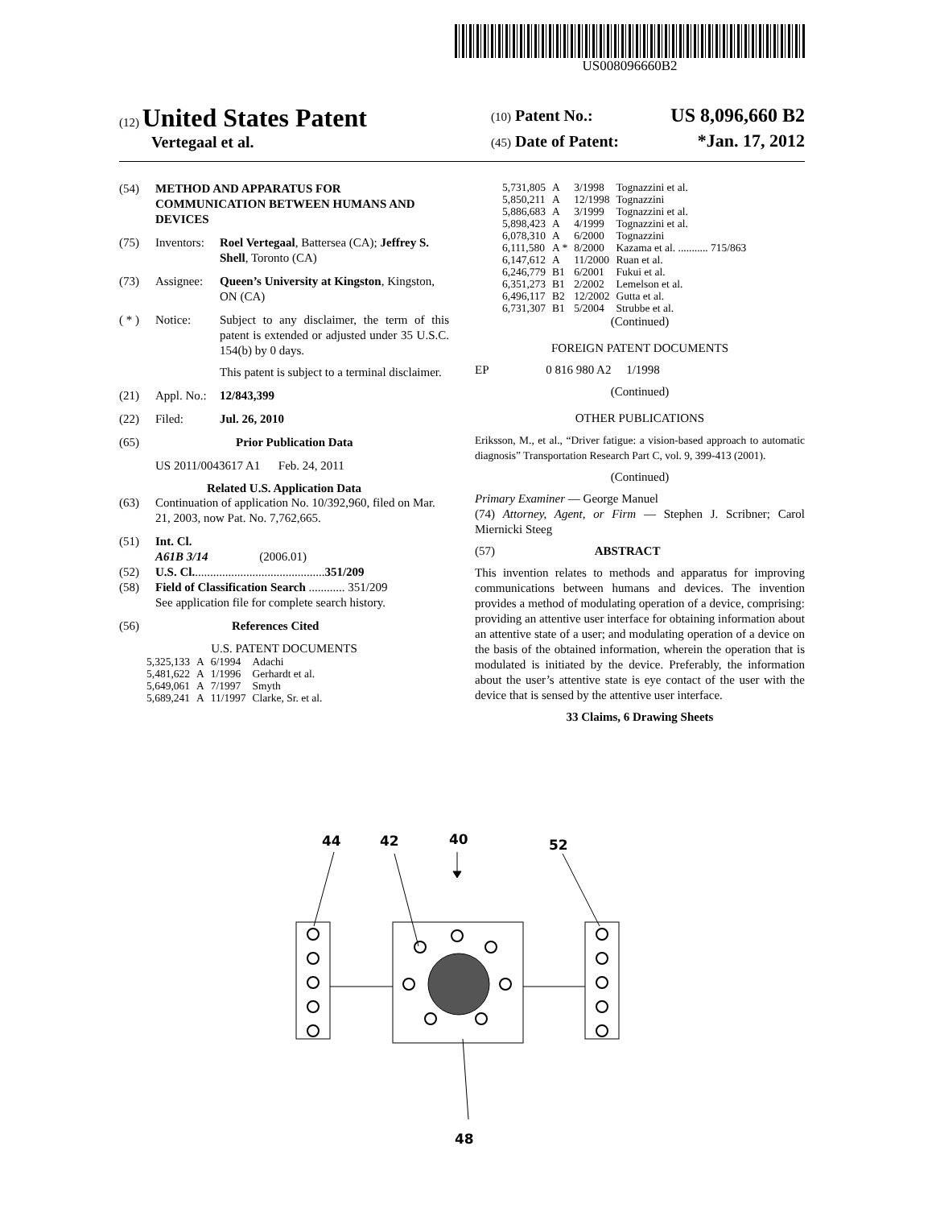US008096660B2
(12) United States Patent
Vertegaal et al.
(10) Patent No.: US 8,096,660 B2
(45) Date of Patent: *Jan. 17, 2012
(54) METHOD AND APPARATUS FOR COMMUNICATION BETWEEN HUMANS AND DEVICES
(75) Inventors: Roel Vertegaal, Battersea (CA); Jeffrey S. Shell, Toronto (CA)
(73) Assignee: Queen’s University at Kingston, Kingston, ON (CA)
( * ) Notice:
Subject to any disclaimer, the term of this patent is extended or adjusted under 35 U.S.C. 154(b) by 0 days.
This patent is subject to a terminal disclaimer.
(21) Appl. No.: 12/843,399
(22) Filed: Jul. 26, 2010
(65) Prior Publication Data
US 2011/0043617 A1 Feb. 24, 2011
Related U.S. Application Data
(63) Continuation of application No. 10/392,960, filed on Mar. 21, 2003, now Pat. No. 7,762,665.
(51) Int. Cl.
A61B 3/14 (2006.01)
(52) U.S. Cl. ........................................... 351/209
(58) Field of Classification Search ............ 351/209
See application file for complete search history.
(56) References Cited
U.S. PATENT DOCUMENTS
| 5,325,133 | A | 6/1994 | Adachi |
| 5,481,622 | A | 1/1996 | Gerhardt et al. |
| 5,649,061 | A | 7/1997 | Smyth |
| 5,689,241 | A | 11/1997 | Clarke, Sr. et al. |
| 5,731,805 | A | 3/1998 | Tognazzini et al. |
| 5,850,211 | A | 12/1998 | Tognazzini |
| 5,886,683 | A | 3/1999 | Tognazzini et al. |
| 5,898,423 | A | 4/1999 | Tognazzini et al. |
| 6,078,310 | A | 6/2000 | Tognazzini |
| 6,111,580 | A * | 8/2000 | Kazama et al. ........... 715/863 |
| 6,147,612 | A | 11/2000 | Ruan et al. |
| 6,246,779 | B1 | 6/2001 | Fukui et al. |
| 6,351,273 | B1 | 2/2002 | Lemelson et al. |
| 6,496,117 | B2 | 12/2002 | Gutta et al. |
| 6,731,307 | B1 | 5/2004 | Strubbe et al. |
(Continued)
FOREIGN PATENT DOCUMENTS
EP 0 816 980 A2 1/1998
(Continued)
OTHER PUBLICATIONS
Eriksson, M., et al., “Driver fatigue: a vision-based approach to automatic diagnosis” Transportation Research Part C, vol. 9, 399-413 (2001).
(Continued)
Primary Examiner — George Manuel
(74) Attorney, Agent, or Firm — Stephen J. Scribner; Carol Miernicki Steeg
(57) ABSTRACT
This invention relates to methods and apparatus for improving communications between humans and devices. The invention provides a method of modulating operation of a device, comprising: providing an attentive user interface for obtaining information about an attentive state of a user; and modulating operation of a device on the basis of the obtained information, wherein the operation that is modulated is initiated by the device. Preferably, the information about the user’s attentive state is eye contact of the user with the device that is sensed by the attentive user interface.
33 Claims, 6 Drawing Sheets
44
42
40
52
48